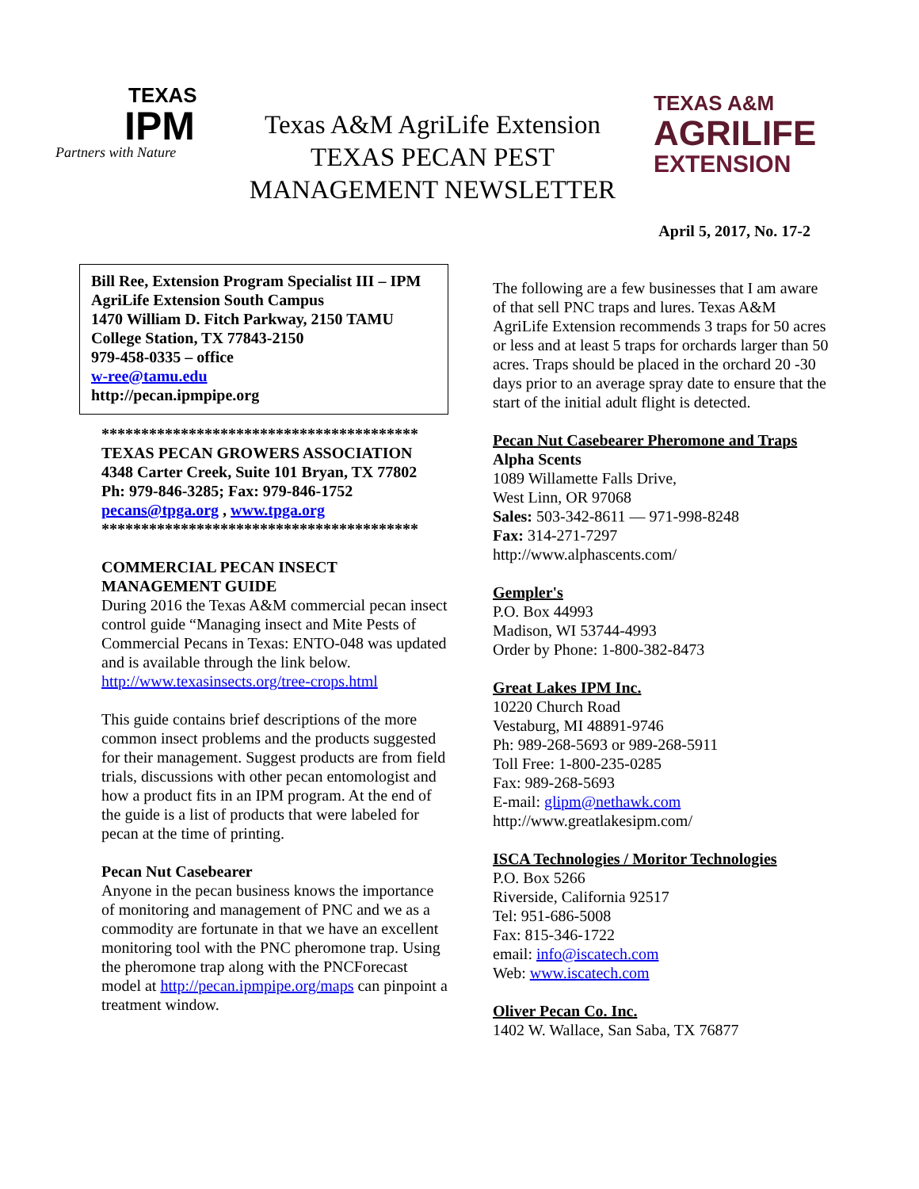TEXAS
IPM
Partners with Nature
Texas A&M AgriLife Extension
TEXAS PECAN PEST
MANAGEMENT NEWSLETTER
TEXAS A&M
AGRILIFE
EXTENSION
April 5, 2017, No. 17-2
Bill Ree, Extension Program Specialist III – IPM
AgriLife Extension South Campus
1470 William D. Fitch Parkway, 2150 TAMU
College Station, TX 77843-2150
979-458-0335 – office
w-ree@tamu.edu
http://pecan.ipmpipe.org
****************************************
TEXAS PECAN GROWERS ASSOCIATION
4348 Carter Creek, Suite 101 Bryan, TX 77802
Ph: 979-846-3285; Fax: 979-846-1752
pecans@tpga.org , www.tpga.org
****************************************
COMMERCIAL PECAN INSECT
MANAGEMENT GUIDE
During 2016 the Texas A&M commercial pecan insect control guide “Managing insect and Mite Pests of Commercial Pecans in Texas: ENTO-048 was updated and is available through the link below.
http://www.texasinsects.org/tree-crops.html
This guide contains brief descriptions of the more common insect problems and the products suggested for their management. Suggest products are from field trials, discussions with other pecan entomologist and how a product fits in an IPM program. At the end of the guide is a list of products that were labeled for pecan at the time of printing.
Pecan Nut Casebearer
Anyone in the pecan business knows the importance of monitoring and management of PNC and we as a commodity are fortunate in that we have an excellent monitoring tool with the PNC pheromone trap. Using the pheromone trap along with the PNCForecast model at http://pecan.ipmpipe.org/maps can pinpoint a treatment window.
The following are a few businesses that I am aware of that sell PNC traps and lures. Texas A&M AgriLife Extension recommends 3 traps for 50 acres or less and at least 5 traps for orchards larger than 50 acres. Traps should be placed in the orchard 20 -30 days prior to an average spray date to ensure that the start of the initial adult flight is detected.
Pecan Nut Casebearer Pheromone and Traps
Alpha Scents
1089 Willamette Falls Drive,
West Linn, OR 97068
Sales: 503-342-8611 — 971-998-8248
Fax: 314-271-7297
http://www.alphascents.com/
Gempler's
P.O. Box 44993
Madison, WI 53744-4993
Order by Phone: 1-800-382-8473
Great Lakes IPM Inc.
10220 Church Road
Vestaburg, MI 48891-9746
Ph: 989-268-5693 or 989-268-5911
Toll Free: 1-800-235-0285
Fax: 989-268-5693
E-mail: glipm@nethawk.com
http://www.greatlakesipm.com/
ISCA Technologies / Moritor Technologies
P.O. Box 5266
Riverside, California 92517
Tel: 951-686-5008
Fax: 815-346-1722
email: info@iscatech.com
Web: www.iscatech.com
Oliver Pecan Co. Inc.
1402 W. Wallace, San Saba, TX 76877